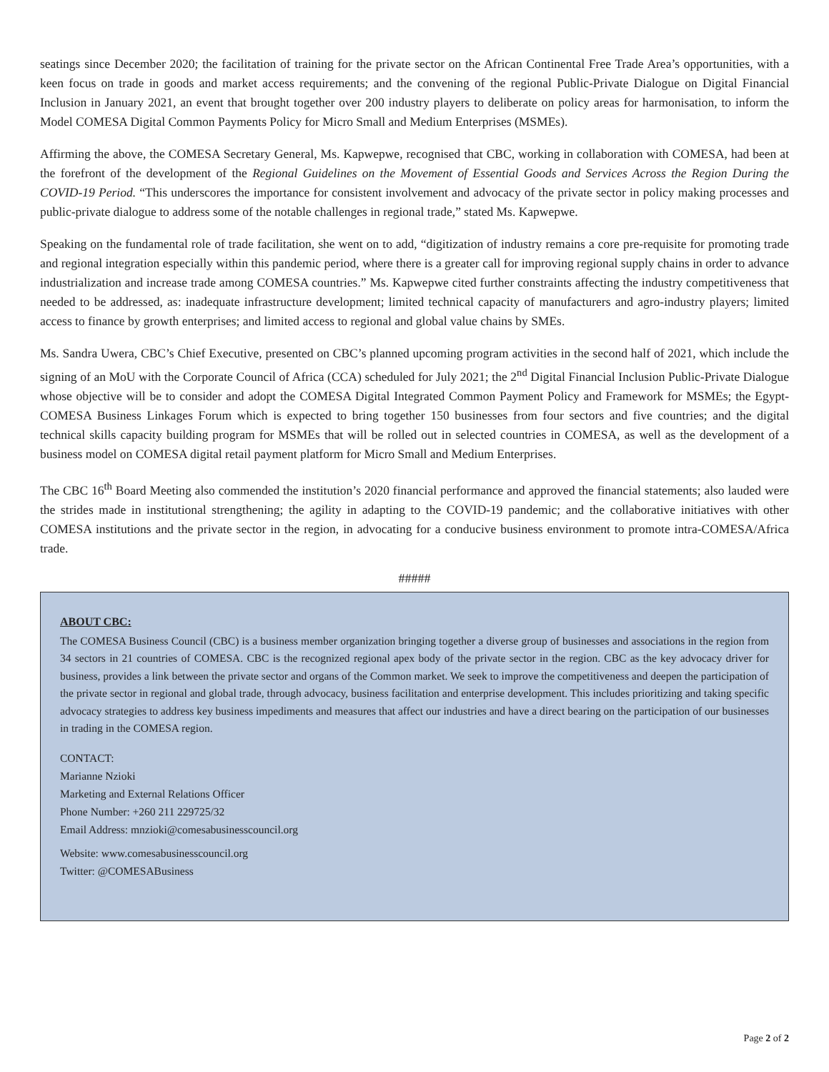seatings since December 2020; the facilitation of training for the private sector on the African Continental Free Trade Area’s opportunities, with a keen focus on trade in goods and market access requirements; and the convening of the regional Public-Private Dialogue on Digital Financial Inclusion in January 2021, an event that brought together over 200 industry players to deliberate on policy areas for harmonisation, to inform the Model COMESA Digital Common Payments Policy for Micro Small and Medium Enterprises (MSMEs).
Affirming the above, the COMESA Secretary General, Ms. Kapwepwe, recognised that CBC, working in collaboration with COMESA, had been at the forefront of the development of the Regional Guidelines on the Movement of Essential Goods and Services Across the Region During the COVID-19 Period. “This underscores the importance for consistent involvement and advocacy of the private sector in policy making processes and public-private dialogue to address some of the notable challenges in regional trade,” stated Ms. Kapwepwe.
Speaking on the fundamental role of trade facilitation, she went on to add, “digitization of industry remains a core pre-requisite for promoting trade and regional integration especially within this pandemic period, where there is a greater call for improving regional supply chains in order to advance industrialization and increase trade among COMESA countries.” Ms. Kapwepwe cited further constraints affecting the industry competitiveness that needed to be addressed, as: inadequate infrastructure development; limited technical capacity of manufacturers and agro-industry players; limited access to finance by growth enterprises; and limited access to regional and global value chains by SMEs.
Ms. Sandra Uwera, CBC’s Chief Executive, presented on CBC’s planned upcoming program activities in the second half of 2021, which include the signing of an MoU with the Corporate Council of Africa (CCA) scheduled for July 2021; the 2<sup>nd</sup> Digital Financial Inclusion Public-Private Dialogue whose objective will be to consider and adopt the COMESA Digital Integrated Common Payment Policy and Framework for MSMEs; the Egypt-COMESA Business Linkages Forum which is expected to bring together 150 businesses from four sectors and five countries; and the digital technical skills capacity building program for MSMEs that will be rolled out in selected countries in COMESA, as well as the development of a business model on COMESA digital retail payment platform for Micro Small and Medium Enterprises.
The CBC 16<sup>th</sup> Board Meeting also commended the institution’s 2020 financial performance and approved the financial statements; also lauded were the strides made in institutional strengthening; the agility in adapting to the COVID-19 pandemic; and the collaborative initiatives with other COMESA institutions and the private sector in the region, in advocating for a conducive business environment to promote intra-COMESA/Africa trade.
#####
ABOUT CBC:
The COMESA Business Council (CBC) is a business member organization bringing together a diverse group of businesses and associations in the region from 34 sectors in 21 countries of COMESA. CBC is the recognized regional apex body of the private sector in the region. CBC as the key advocacy driver for business, provides a link between the private sector and organs of the Common market. We seek to improve the competitiveness and deepen the participation of the private sector in regional and global trade, through advocacy, business facilitation and enterprise development. This includes prioritizing and taking specific advocacy strategies to address key business impediments and measures that affect our industries and have a direct bearing on the participation of our businesses in trading in the COMESA region.
CONTACT:
Marianne Nzioki
Marketing and External Relations Officer
Phone Number: +260 211 229725/32
Email Address: mnzioki@comesabusinesscouncil.org
Website: www.comesabusinesscouncil.org
Twitter: @COMESABusiness
Page 2 of 2